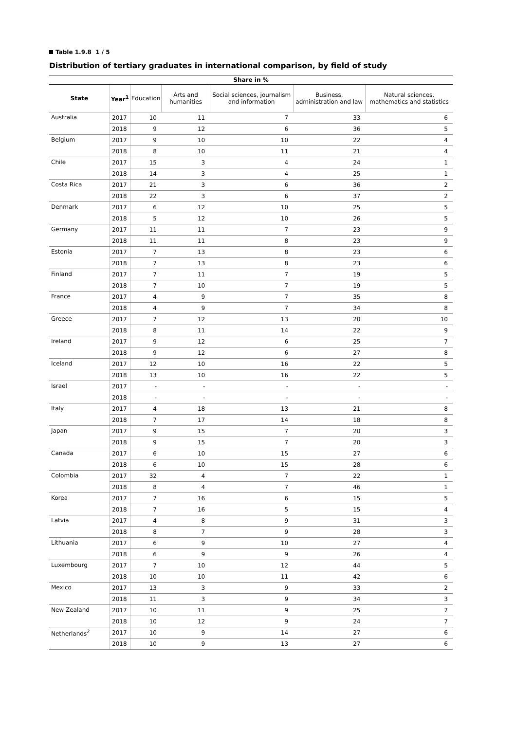Table 1.9.8 1 / 5
Distribution of tertiary graduates in international comparison, by field of study
| Share in % | | | | | | |
| --- | --- | --- | --- | --- | --- | --- |
| State | Year<sup>1</sup> | Education | Arts and humanities | Social sciences, journalism and information | Business, administration and law | Natural sciences, mathematics and statistics |
| Australia | 2017 | 10 | 11 | 7 | 33 | 6 |
| | 2018 | 9 | 12 | 6 | 36 | 5 |
| Belgium | 2017 | 9 | 10 | 10 | 22 | 4 |
| | 2018 | 8 | 10 | 11 | 21 | 4 |
| Chile | 2017 | 15 | 3 | 4 | 24 | 1 |
| | 2018 | 14 | 3 | 4 | 25 | 1 |
| Costa Rica | 2017 | 21 | 3 | 6 | 36 | 2 |
| | 2018 | 22 | 3 | 6 | 37 | 2 |
| Denmark | 2017 | 6 | 12 | 10 | 25 | 5 |
| | 2018 | 5 | 12 | 10 | 26 | 5 |
| Germany | 2017 | 11 | 11 | 7 | 23 | 9 |
| | 2018 | 11 | 11 | 8 | 23 | 9 |
| Estonia | 2017 | 7 | 13 | 8 | 23 | 6 |
| | 2018 | 7 | 13 | 8 | 23 | 6 |
| Finland | 2017 | 7 | 11 | 7 | 19 | 5 |
| | 2018 | 7 | 10 | 7 | 19 | 5 |
| France | 2017 | 4 | 9 | 7 | 35 | 8 |
| | 2018 | 4 | 9 | 7 | 34 | 8 |
| Greece | 2017 | 7 | 12 | 13 | 20 | 10 |
| | 2018 | 8 | 11 | 14 | 22 | 9 |
| Ireland | 2017 | 9 | 12 | 6 | 25 | 7 |
| | 2018 | 9 | 12 | 6 | 27 | 8 |
| Iceland | 2017 | 12 | 10 | 16 | 22 | 5 |
| | 2018 | 13 | 10 | 16 | 22 | 5 |
| Israel | 2017 | - | - | - | - | - |
| | 2018 | - | - | - | - | - |
| Italy | 2017 | 4 | 18 | 13 | 21 | 8 |
| | 2018 | 7 | 17 | 14 | 18 | 8 |
| Japan | 2017 | 9 | 15 | 7 | 20 | 3 |
| | 2018 | 9 | 15 | 7 | 20 | 3 |
| Canada | 2017 | 6 | 10 | 15 | 27 | 6 |
| | 2018 | 6 | 10 | 15 | 28 | 6 |
| Colombia | 2017 | 32 | 4 | 7 | 22 | 1 |
| | 2018 | 8 | 4 | 7 | 46 | 1 |
| Korea | 2017 | 7 | 16 | 6 | 15 | 5 |
| | 2018 | 7 | 16 | 5 | 15 | 4 |
| Latvia | 2017 | 4 | 8 | 9 | 31 | 3 |
| | 2018 | 8 | 7 | 9 | 28 | 3 |
| Lithuania | 2017 | 6 | 9 | 10 | 27 | 4 |
| | 2018 | 6 | 9 | 9 | 26 | 4 |
| Luxembourg | 2017 | 7 | 10 | 12 | 44 | 5 |
| | 2018 | 10 | 10 | 11 | 42 | 6 |
| Mexico | 2017 | 13 | 3 | 9 | 33 | 2 |
| | 2018 | 11 | 3 | 9 | 34 | 3 |
| New Zealand | 2017 | 10 | 11 | 9 | 25 | 7 |
| | 2018 | 10 | 12 | 9 | 24 | 7 |
| Netherlands<sup>2</sup> | 2017 | 10 | 9 | 14 | 27 | 6 |
| | 2018 | 10 | 9 | 13 | 27 | 6 |